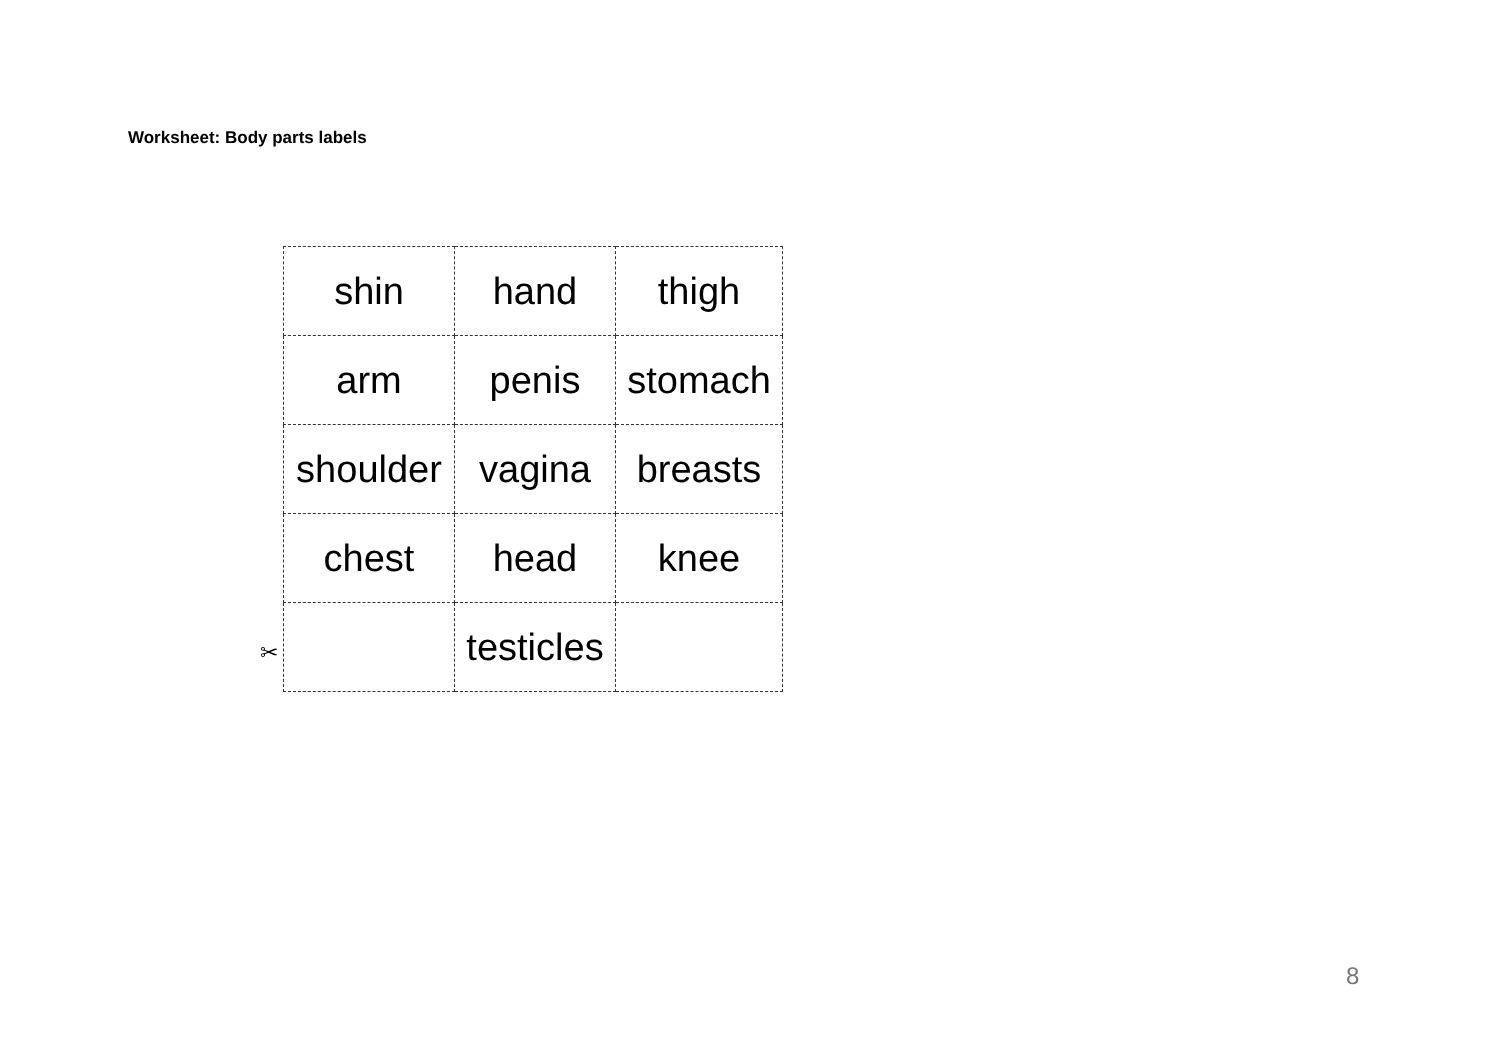Worksheet: Body parts labels
| shin | hand | thigh |
| arm | penis | stomach |
| shoulder | vagina | breasts |
| chest | head | knee |
| | testicles | |
✂
8